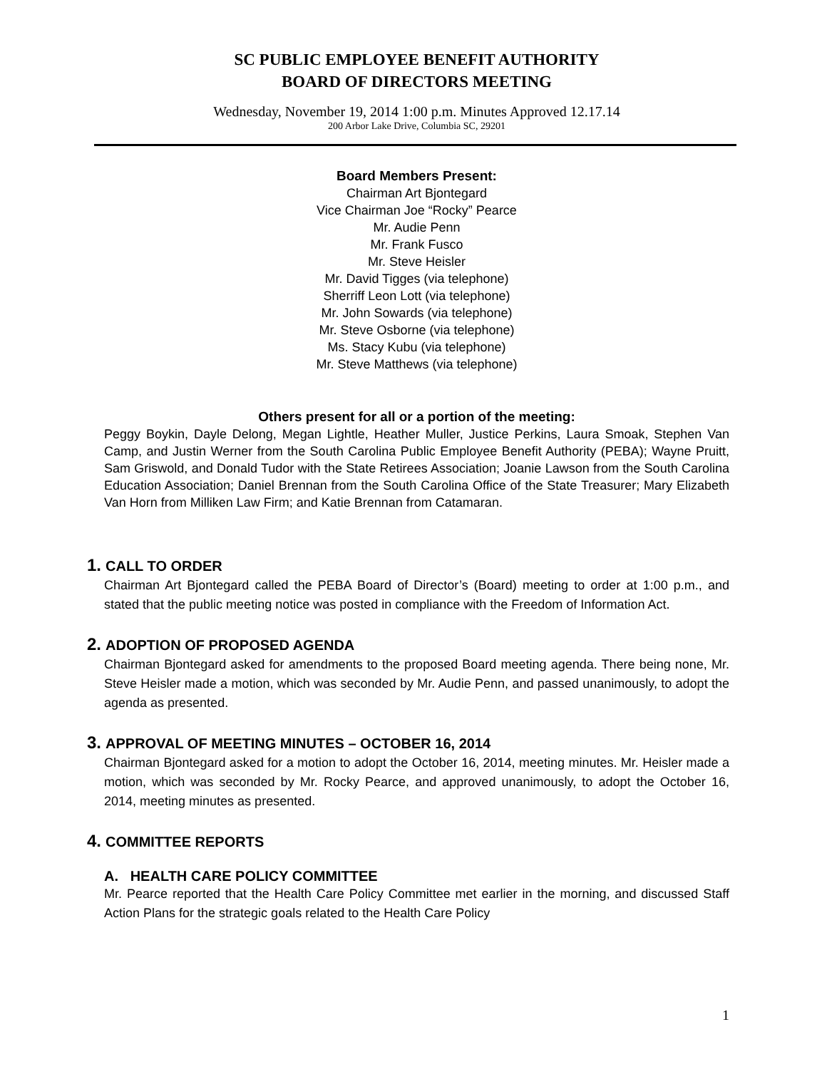SC PUBLIC EMPLOYEE BENEFIT AUTHORITY
BOARD OF DIRECTORS MEETING
Wednesday, November 19, 2014 1:00 p.m. Minutes Approved 12.17.14
200 Arbor Lake Drive, Columbia SC, 29201
Board Members Present:
Chairman Art Bjontegard
Vice Chairman Joe “Rocky” Pearce
Mr. Audie Penn
Mr. Frank Fusco
Mr. Steve Heisler
Mr. David Tigges (via telephone)
Sherriff Leon Lott (via telephone)
Mr. John Sowards (via telephone)
Mr. Steve Osborne (via telephone)
Ms. Stacy Kubu (via telephone)
Mr. Steve Matthews (via telephone)
Others present for all or a portion of the meeting:
Peggy Boykin, Dayle Delong, Megan Lightle, Heather Muller, Justice Perkins, Laura Smoak, Stephen Van Camp, and Justin Werner from the South Carolina Public Employee Benefit Authority (PEBA); Wayne Pruitt, Sam Griswold, and Donald Tudor with the State Retirees Association; Joanie Lawson from the South Carolina Education Association; Daniel Brennan from the South Carolina Office of the State Treasurer; Mary Elizabeth Van Horn from Milliken Law Firm; and Katie Brennan from Catamaran.
1. CALL TO ORDER
Chairman Art Bjontegard called the PEBA Board of Director’s (Board) meeting to order at 1:00 p.m., and stated that the public meeting notice was posted in compliance with the Freedom of Information Act.
2. ADOPTION OF PROPOSED AGENDA
Chairman Bjontegard asked for amendments to the proposed Board meeting agenda. There being none, Mr. Steve Heisler made a motion, which was seconded by Mr. Audie Penn, and passed unanimously, to adopt the agenda as presented.
3. APPROVAL OF MEETING MINUTES – OCTOBER 16, 2014
Chairman Bjontegard asked for a motion to adopt the October 16, 2014, meeting minutes. Mr. Heisler made a motion, which was seconded by Mr. Rocky Pearce, and approved unanimously, to adopt the October 16, 2014, meeting minutes as presented.
4. COMMITTEE REPORTS
A. HEALTH CARE POLICY COMMITTEE
Mr. Pearce reported that the Health Care Policy Committee met earlier in the morning, and discussed Staff Action Plans for the strategic goals related to the Health Care Policy
1